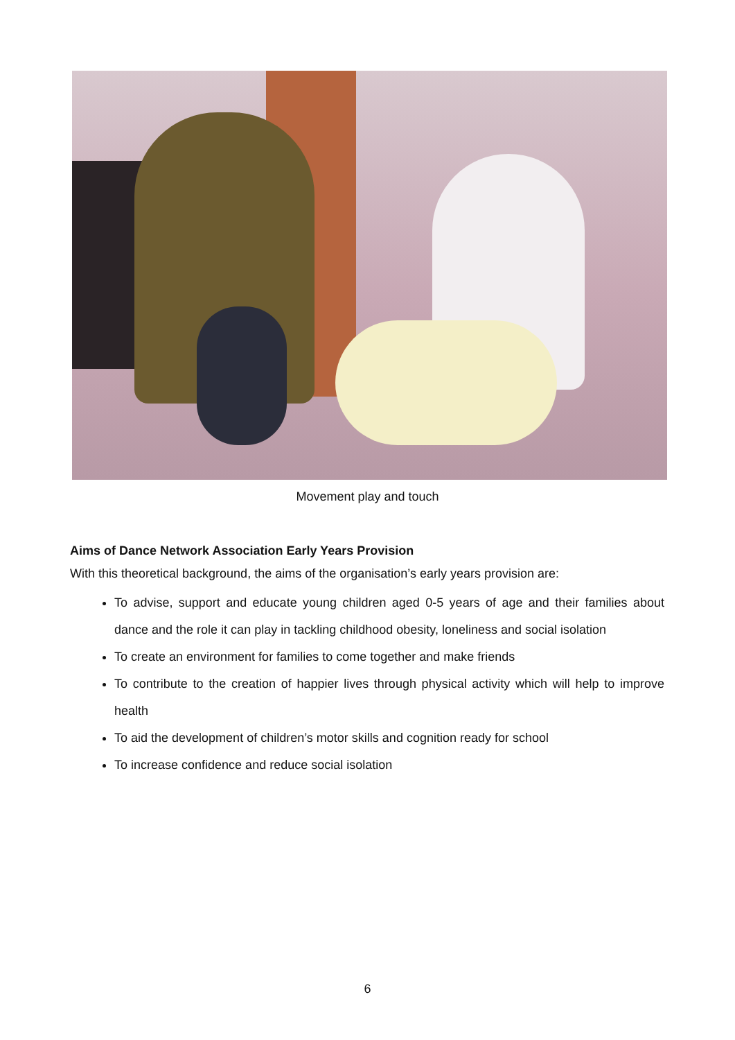Movement play and touch
Aims of Dance Network Association Early Years Provision
With this theoretical background, the aims of the organisation’s early years provision are:
To advise, support and educate young children aged 0-5 years of age and their families about dance and the role it can play in tackling childhood obesity, loneliness and social isolation
To create an environment for families to come together and make friends
To contribute to the creation of happier lives through physical activity which will help to improve health
To aid the development of children’s motor skills and cognition ready for school
To increase confidence and reduce social isolation
6